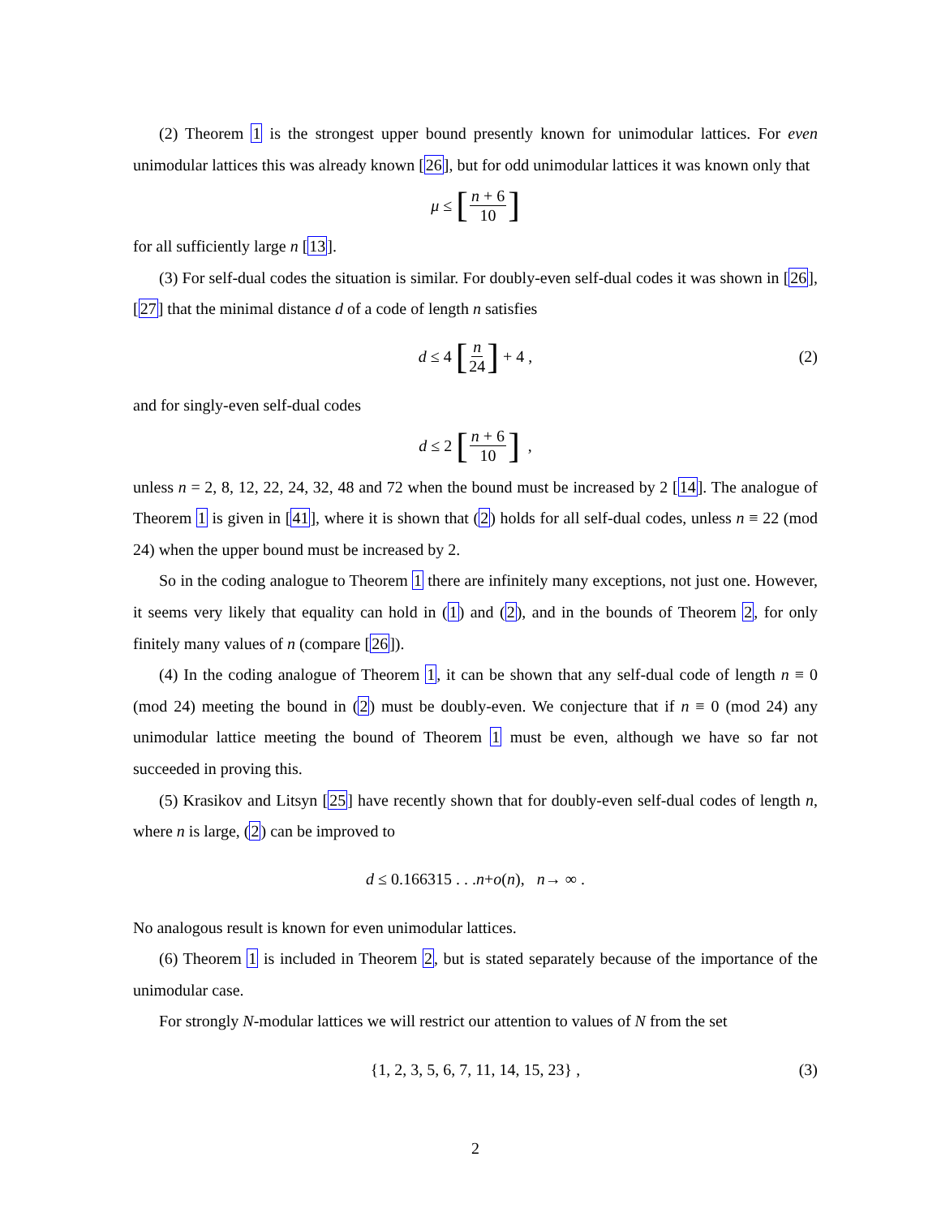(2) Theorem 1 is the strongest upper bound presently known for unimodular lattices. For even unimodular lattices this was already known [26], but for odd unimodular lattices it was known only that
μ ≤ [n + 6 10]
for all sufficiently large n [13].
(3) For self-dual codes the situation is similar. For doubly-even self-dual codes it was shown in [26], [27] that the minimal distance d of a code of length n satisfies
d ≤ 4 [n 24] + 4 , (2)
and for singly-even self-dual codes
d ≤ 2 [n + 6 10] ,
unless n = 2, 8, 12, 22, 24, 32, 48 and 72 when the bound must be increased by 2 [14]. The analogue of Theorem 1 is given in [41], where it is shown that (2) holds for all self-dual codes, unless n ≡ 22 (mod 24) when the upper bound must be increased by 2.
So in the coding analogue to Theorem 1 there are infinitely many exceptions, not just one. However, it seems very likely that equality can hold in (1) and (2), and in the bounds of Theorem 2, for only finitely many values of n (compare [26]).
(4) In the coding analogue of Theorem 1, it can be shown that any self-dual code of length n ≡ 0 (mod 24) meeting the bound in (2) must be doubly-even. We conjecture that if n ≡ 0 (mod 24) any unimodular lattice meeting the bound of Theorem 1 must be even, although we have so far not succeeded in proving this.
(5) Krasikov and Litsyn [25] have recently shown that for doubly-even self-dual codes of length n, where n is large, (2) can be improved to
d ≤ 0.166315 . . . n + o (n), n → ∞ .
No analogous result is known for even unimodular lattices.
(6) Theorem 1 is included in Theorem 2, but is stated separately because of the importance of the unimodular case.
For strongly N-modular lattices we will restrict our attention to values of N from the set
{1, 2, 3, 5, 6, 7, 11, 14, 15, 23} , (3)
2